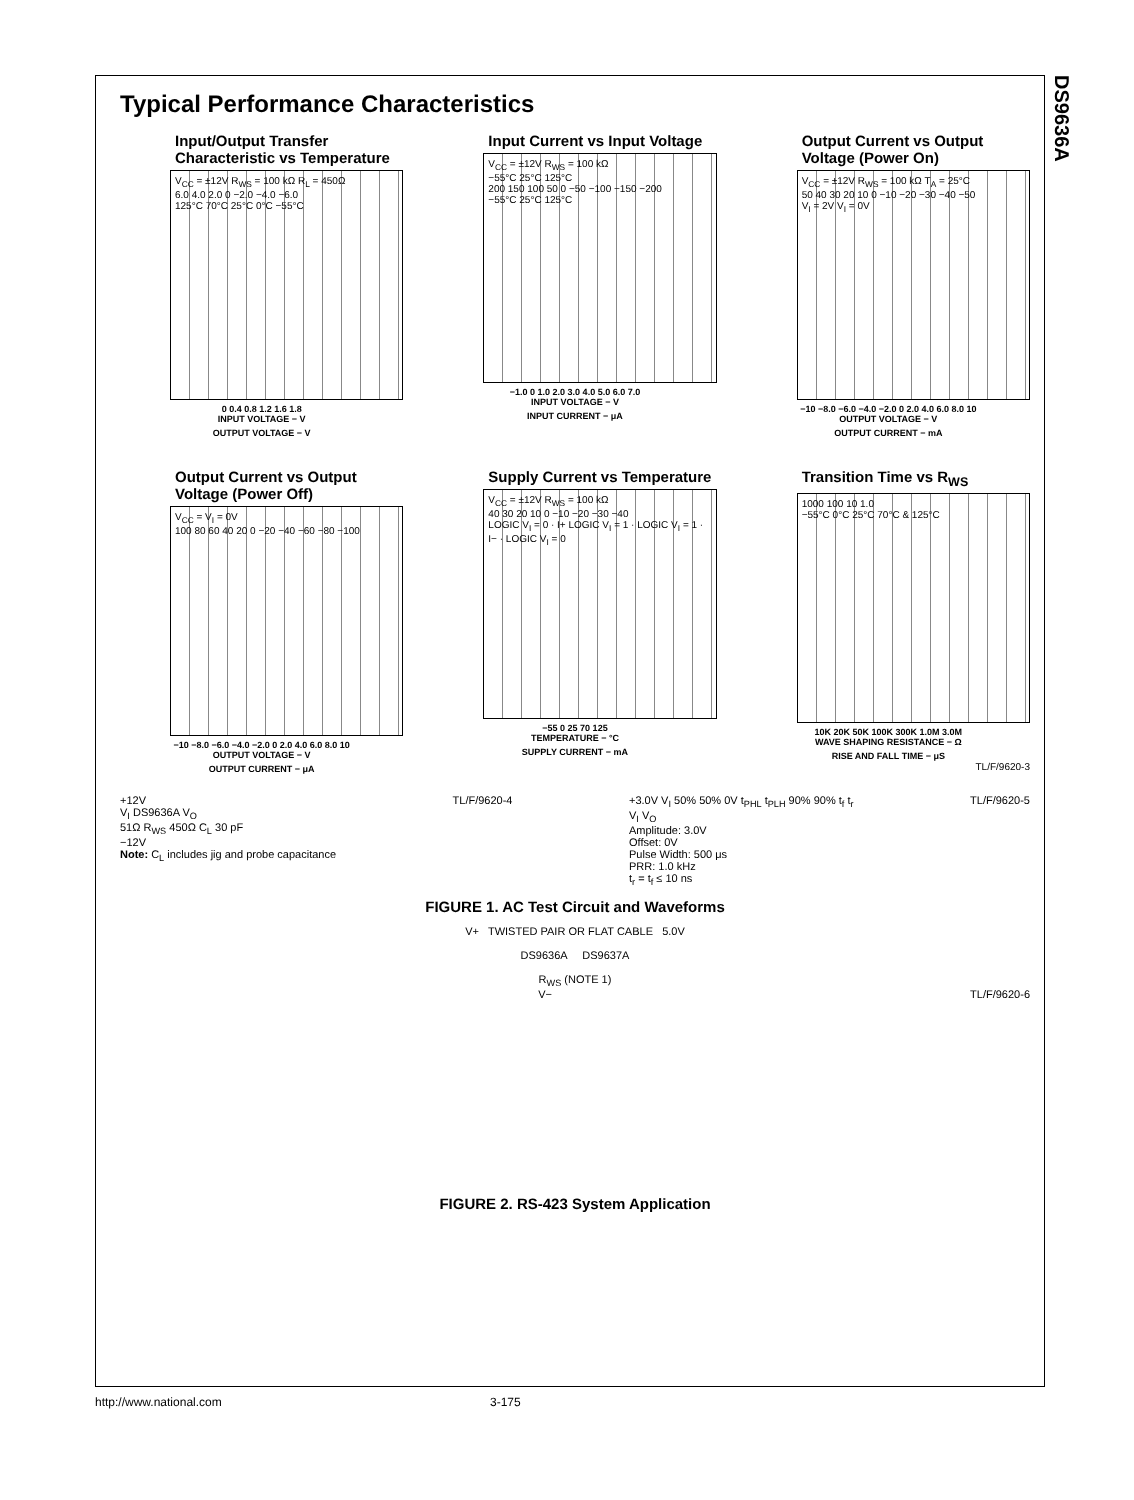DS9636A
Typical Performance Characteristics
Input/Output Transfer Characteristic vs Temperature
V<sub>CC</sub> = ±12V R<sub>WS</sub> = 100 kΩ R<sub>L</sub> = 450Ω
6.0 4.0 2.0 0 −2.0 −4.0 −6.0
125°C 70°C 25°C 0°C −55°C
0 0.4 0.8 1.2 1.6 1.8
INPUT VOLTAGE − V
OUTPUT VOLTAGE − V
Input Current vs Input Voltage
V<sub>CC</sub> = ±12V R<sub>WS</sub> = 100 kΩ
−55°C 25°C 125°C
200 150 100 50 0 −50 −100 −150 −200
−55°C 25°C 125°C
−1.0 0 1.0 2.0 3.0 4.0 5.0 6.0 7.0
INPUT VOLTAGE − V
INPUT CURRENT − μA
Output Current vs Output Voltage (Power On)
V<sub>CC</sub> = ±12V R<sub>WS</sub> = 100 kΩ T<sub>A</sub> = 25°C
50 40 30 20 10 0 −10 −20 −30 −40 −50
V<sub>I</sub> = 2V V<sub>I</sub> = 0V
−10 −8.0 −6.0 −4.0 −2.0 0 2.0 4.0 6.0 8.0 10
OUTPUT VOLTAGE − V
OUTPUT CURRENT − mA
Output Current vs Output Voltage (Power Off)
V<sub>CC</sub> = V<sub>I</sub> = 0V
100 80 60 40 20 0 −20 −40 −60 −80 −100
−10 −8.0 −6.0 −4.0 −2.0 0 2.0 4.0 6.0 8.0 10
OUTPUT VOLTAGE − V
OUTPUT CURRENT − μA
Supply Current vs Temperature
V<sub>CC</sub> = ±12V R<sub>WS</sub> = 100 kΩ
40 30 20 10 0 −10 −20 −30 −40
LOGIC V<sub>I</sub> = 0 · I+ LOGIC V<sub>I</sub> = 1 · LOGIC V<sub>I</sub> = 1 · I− · LOGIC V<sub>I</sub> = 0
−55 0 25 70 125
TEMPERATURE − °C
SUPPLY CURRENT − mA
Transition Time vs R<sub>WS</sub>
1000 100 10 1.0
−55°C 0°C 25°C 70°C & 125°C
10K 20K 50K 100K 300K 1.0M 3.0M
WAVE SHAPING RESISTANCE − Ω
RISE AND FALL TIME − μS
TL/F/9620-3
+12V
V<sub>I</sub> DS9636A V<sub>O</sub>
51Ω R<sub>WS</sub> 450Ω C<sub>L</sub> 30 pF
−12V
Note: C<sub>L</sub> includes jig and probe capacitance
TL/F/9620-4 +3.0V V<sub>I</sub> 50% 50% 0V t<sub>PHL</sub> t<sub>PLH</sub> 90% 90% t<sub>f</sub> t<sub>r</sub>
V<sub>I</sub> V<sub>O</sub>
Amplitude: 3.0V
Offset: 0V
Pulse Width: 500 μs
PRR: 1.0 kHz
t<sub>r</sub> = t<sub>f</sub> ≤ 10 ns
TL/F/9620-5
FIGURE 1. AC Test Circuit and Waveforms
V+ TWISTED PAIR OR FLAT CABLE 5.0V
DS9636A DS9637A
R<sub>WS</sub> (NOTE 1)
V− TL/F/9620-6
FIGURE 2. RS-423 System Application
http://www.national.com 3-175